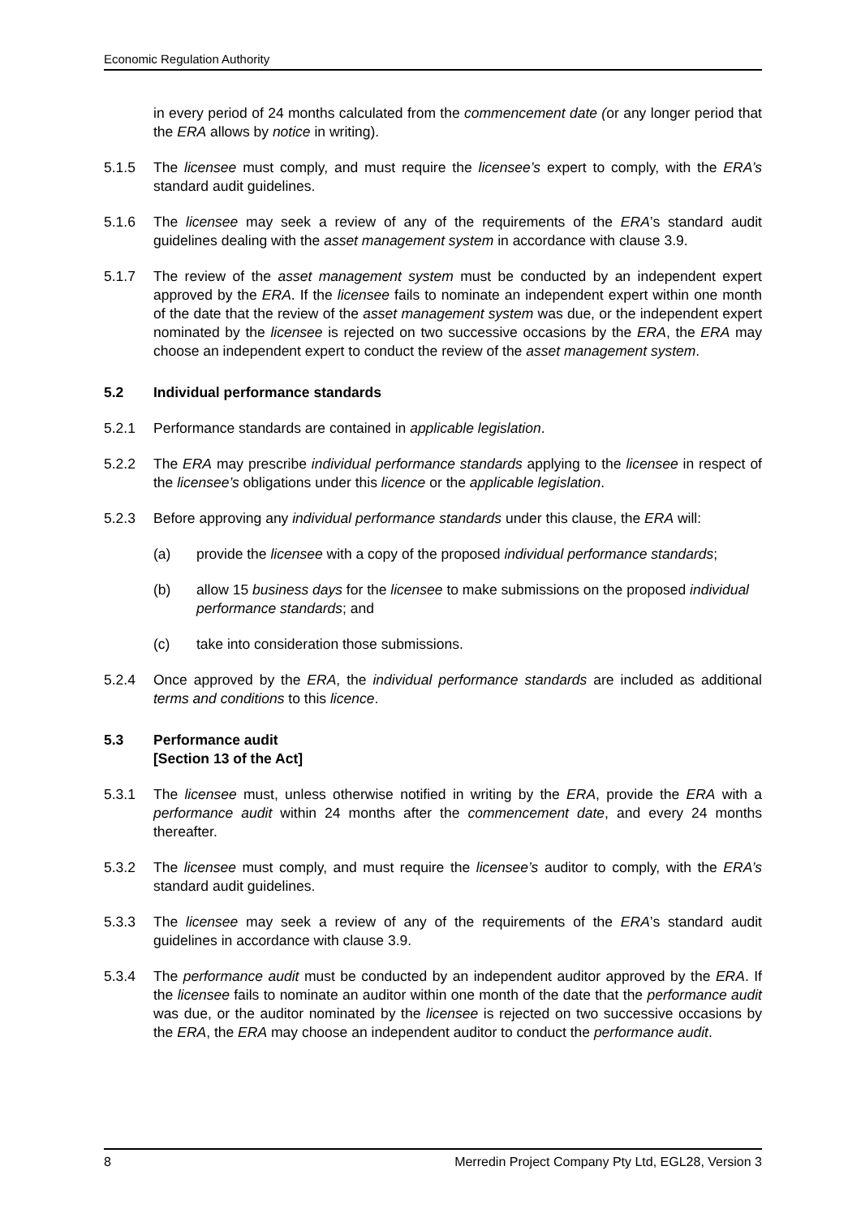Economic Regulation Authority
in every period of 24 months calculated from the commencement date (or any longer period that the ERA allows by notice in writing).
5.1.5 The licensee must comply, and must require the licensee’s expert to comply, with the ERA’s standard audit guidelines.
5.1.6 The licensee may seek a review of any of the requirements of the ERA’s standard audit guidelines dealing with the asset management system in accordance with clause 3.9.
5.1.7 The review of the asset management system must be conducted by an independent expert approved by the ERA. If the licensee fails to nominate an independent expert within one month of the date that the review of the asset management system was due, or the independent expert nominated by the licensee is rejected on two successive occasions by the ERA, the ERA may choose an independent expert to conduct the review of the asset management system.
5.2 Individual performance standards
5.2.1 Performance standards are contained in applicable legislation.
5.2.2 The ERA may prescribe individual performance standards applying to the licensee in respect of the licensee’s obligations under this licence or the applicable legislation.
5.2.3 Before approving any individual performance standards under this clause, the ERA will:
(a) provide the licensee with a copy of the proposed individual performance standards;
(b) allow 15 business days for the licensee to make submissions on the proposed individual performance standards; and
(c) take into consideration those submissions.
5.2.4 Once approved by the ERA, the individual performance standards are included as additional terms and conditions to this licence.
5.3 Performance audit
[Section 13 of the Act]
5.3.1 The licensee must, unless otherwise notified in writing by the ERA, provide the ERA with a performance audit within 24 months after the commencement date, and every 24 months thereafter.
5.3.2 The licensee must comply, and must require the licensee’s auditor to comply, with the ERA’s standard audit guidelines.
5.3.3 The licensee may seek a review of any of the requirements of the ERA’s standard audit guidelines in accordance with clause 3.9.
5.3.4 The performance audit must be conducted by an independent auditor approved by the ERA. If the licensee fails to nominate an auditor within one month of the date that the performance audit was due, or the auditor nominated by the licensee is rejected on two successive occasions by the ERA, the ERA may choose an independent auditor to conduct the performance audit.
8 Merredin Project Company Pty Ltd, EGL28, Version 3